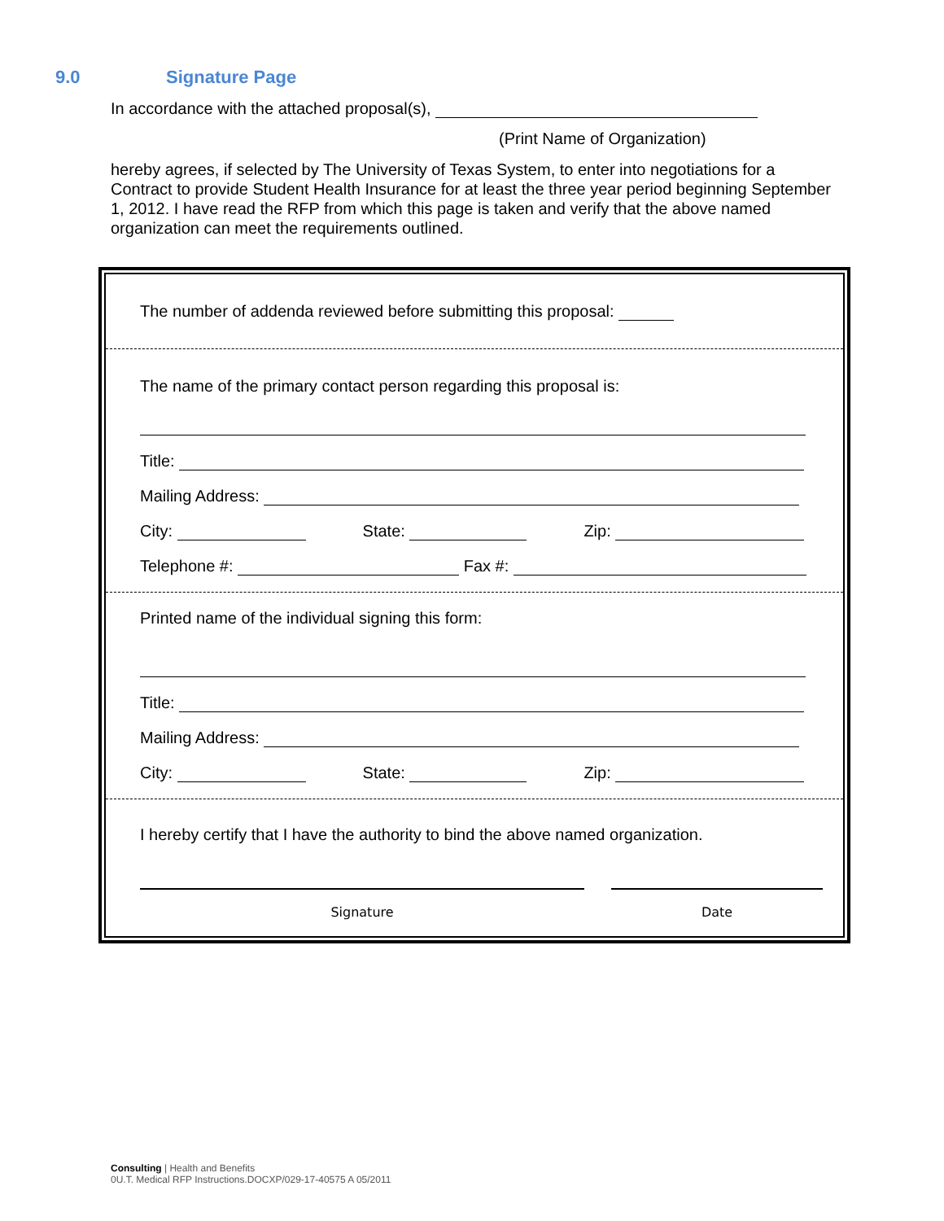9.0 Signature Page
In accordance with the attached proposal(s),
(Print Name of Organization)
hereby agrees, if selected by The University of Texas System, to enter into negotiations for a Contract to provide Student Health Insurance for at least the three year period beginning September 1, 2012. I have read the RFP from which this page is taken and verify that the above named organization can meet the requirements outlined.
The number of addenda reviewed before submitting this proposal:
The name of the primary contact person regarding this proposal is:
Title:
Mailing Address:
City: State: Zip:
Telephone #: Fax #:
Printed name of the individual signing this form:
Title:
Mailing Address:
City: State: Zip:
I hereby certify that I have the authority to bind the above named organization.
Signature Date
Consulting | Health and Benefits
0U.T. Medical RFP Instructions.DOCXP/029-17-40575 A 05/2011